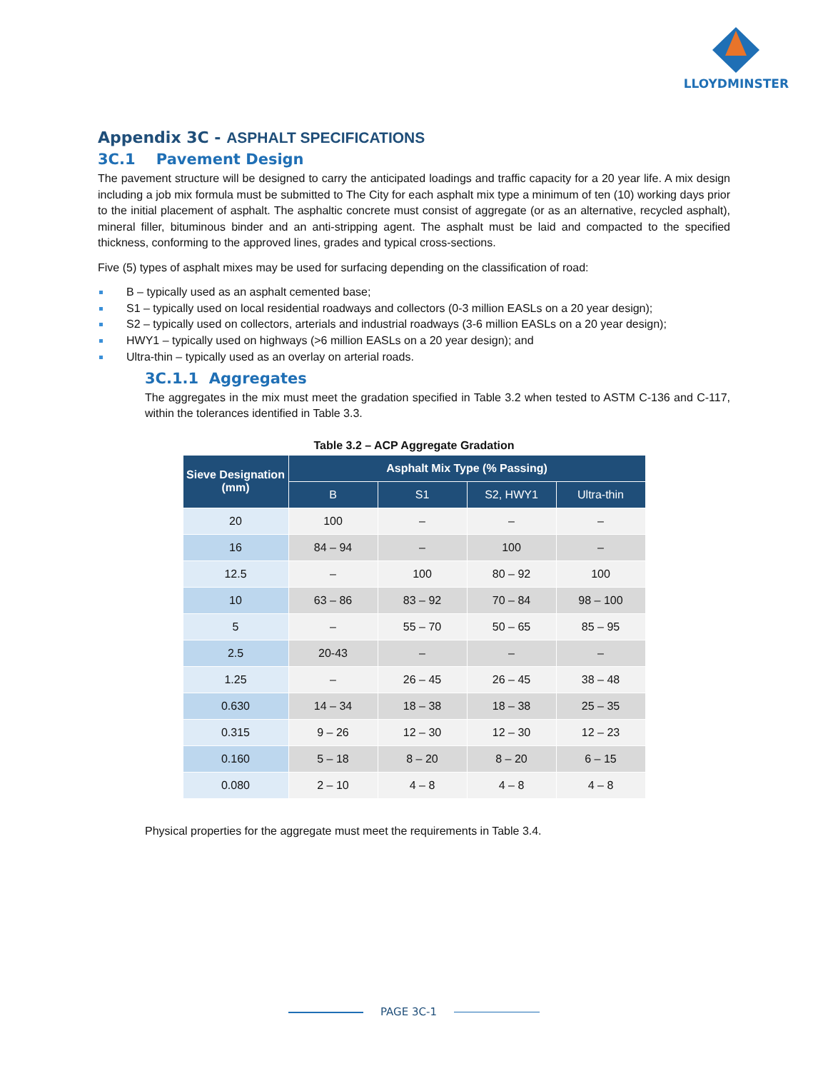LLOYDMINSTER
Appendix 3C - ASPHALT SPECIFICATIONS
3C.1 Pavement Design
The pavement structure will be designed to carry the anticipated loadings and traffic capacity for a 20 year life. A mix design including a job mix formula must be submitted to The City for each asphalt mix type a minimum of ten (10) working days prior to the initial placement of asphalt. The asphaltic concrete must consist of aggregate (or as an alternative, recycled asphalt), mineral filler, bituminous binder and an anti-stripping agent. The asphalt must be laid and compacted to the specified thickness, conforming to the approved lines, grades and typical cross-sections.
Five (5) types of asphalt mixes may be used for surfacing depending on the classification of road:
B – typically used as an asphalt cemented base;
S1 – typically used on local residential roadways and collectors (0-3 million EASLs on a 20 year design);
S2 – typically used on collectors, arterials and industrial roadways (3-6 million EASLs on a 20 year design);
HWY1 – typically used on highways (>6 million EASLs on a 20 year design); and
Ultra-thin – typically used as an overlay on arterial roads.
3C.1.1 Aggregates
The aggregates in the mix must meet the gradation specified in Table 3.2 when tested to ASTM C-136 and C-117, within the tolerances identified in Table 3.3.
Table 3.2 – ACP Aggregate Gradation
| Sieve Designation (mm) | Asphalt Mix Type (% Passing) | | | |
| --- | --- | --- | --- | --- |
| | B | S1 | S2, HWY1 | Ultra-thin |
| 20 | 100 | – | – | – |
| 16 | 84 – 94 | – | 100 | – |
| 12.5 | – | 100 | 80 – 92 | 100 |
| 10 | 63 – 86 | 83 – 92 | 70 – 84 | 98 – 100 |
| 5 | – | 55 – 70 | 50 – 65 | 85 – 95 |
| 2.5 | 20-43 | – | – | – |
| 1.25 | – | 26 – 45 | 26 – 45 | 38 – 48 |
| 0.630 | 14 – 34 | 18 – 38 | 18 – 38 | 25 – 35 |
| 0.315 | 9 – 26 | 12 – 30 | 12 – 30 | 12 – 23 |
| 0.160 | 5 – 18 | 8 – 20 | 8 – 20 | 6 – 15 |
| 0.080 | 2 – 10 | 4 – 8 | 4 – 8 | 4 – 8 |
Physical properties for the aggregate must meet the requirements in Table 3.4.
PAGE 3C-1